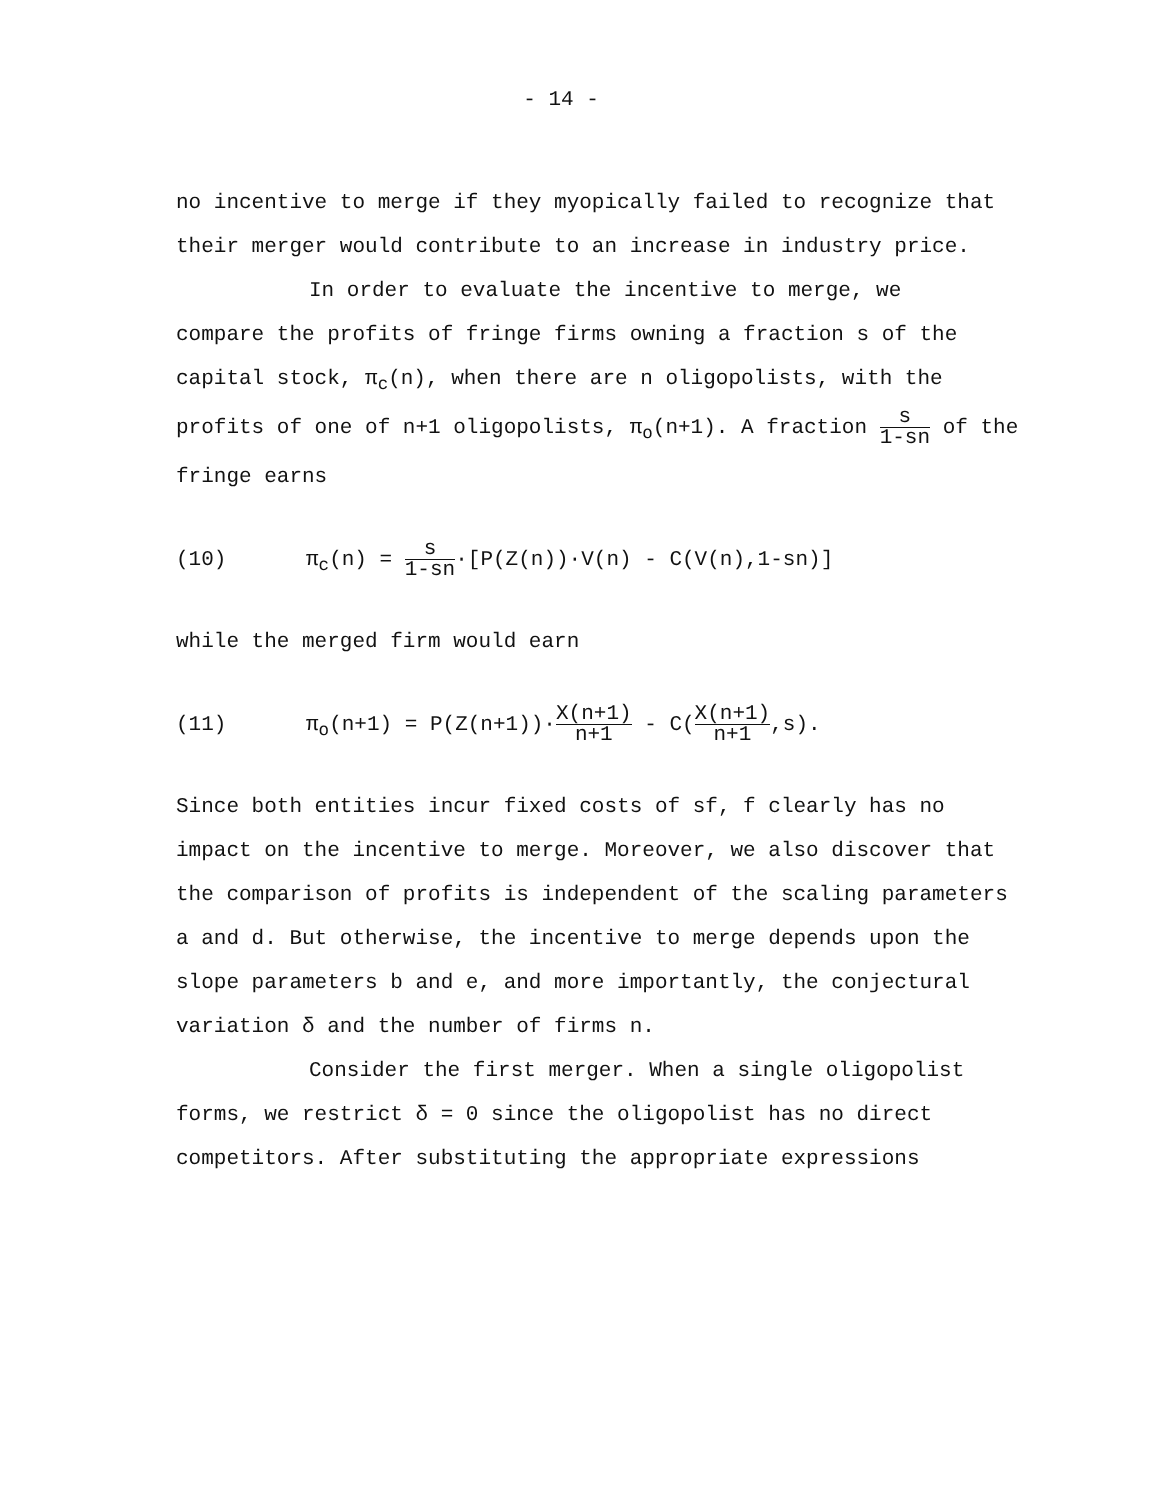- 14 -
no incentive to merge if they myopically failed to recognize that their merger would contribute to an increase in industry price.
In order to evaluate the incentive to merge, we
compare the profits of fringe firms owning a fraction s of the capital stock, π<sub>c</sub>(n), when there are n oligopolists, with the profits of one of n+1 oligopolists, π<sub>o</sub>(n+1). A fraction s 1-sn of the fringe earns
(10) π<sub>c</sub>(n) = s 1-sn·[P(Z(n))·V(n) - C(V(n),1-sn)]
while the merged firm would earn
(11) π<sub>o</sub>(n+1) = P(Z(n+1))·X(n+1) n+1 - C(X(n+1) n+1,s).
Since both entities incur fixed costs of sf, f clearly has no impact on the incentive to merge. Moreover, we also discover that the comparison of profits is independent of the scaling parameters a and d. But otherwise, the incentive to merge depends upon the slope parameters b and e, and more importantly, the conjectural variation δ and the number of firms n.
Consider the first merger. When a single oligopolist
forms, we restrict δ = 0 since the oligopolist has no direct competitors. After substituting the appropriate expressions